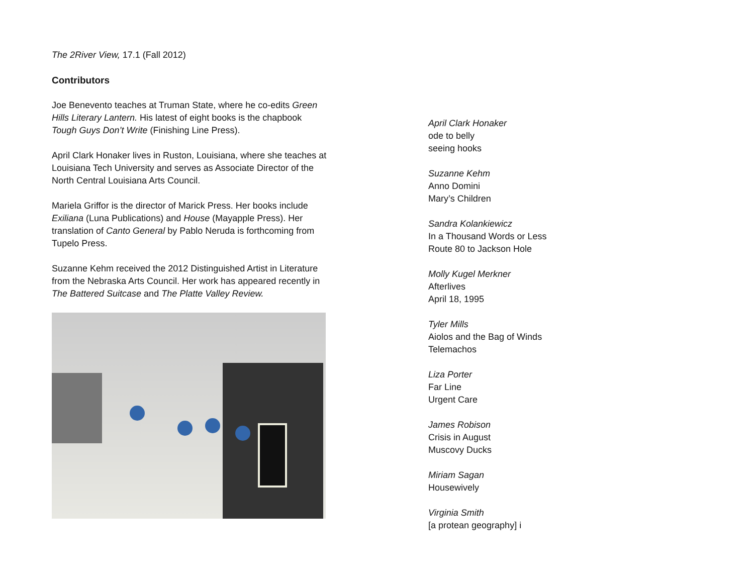The 2River View, 17.1 (Fall 2012)
Contributors
Joe Benevento teaches at Truman State, where he co-edits Green Hills Literary Lantern. His latest of eight books is the chapbook Tough Guys Don’t Write (Finishing Line Press).
April Clark Honaker lives in Ruston, Louisiana, where she teaches at Louisiana Tech University and serves as Associate Director of the North Central Louisiana Arts Council.
Mariela Griffor is the director of Marick Press. Her books include Exiliana (Luna Publications) and House (Mayapple Press). Her translation of Canto General by Pablo Neruda is forthcoming from Tupelo Press.
Suzanne Kehm received the 2012 Distinguished Artist in Literature from the Nebraska Arts Council. Her work has appeared recently in The Battered Suitcase and The Platte Valley Review.
April Clark Honaker
ode to belly
seeing hooks
Suzanne Kehm
Anno Domini
Mary’s Children
Sandra Kolankiewicz
In a Thousand Words or Less
Route 80 to Jackson Hole
Molly Kugel Merkner
Afterlives
April 18, 1995
Tyler Mills
Aiolos and the Bag of Winds
Telemachos
Liza Porter
Far Line
Urgent Care
James Robison
Crisis in August
Muscovy Ducks
Miriam Sagan
Housewively
Virginia Smith
[a protean geography] i